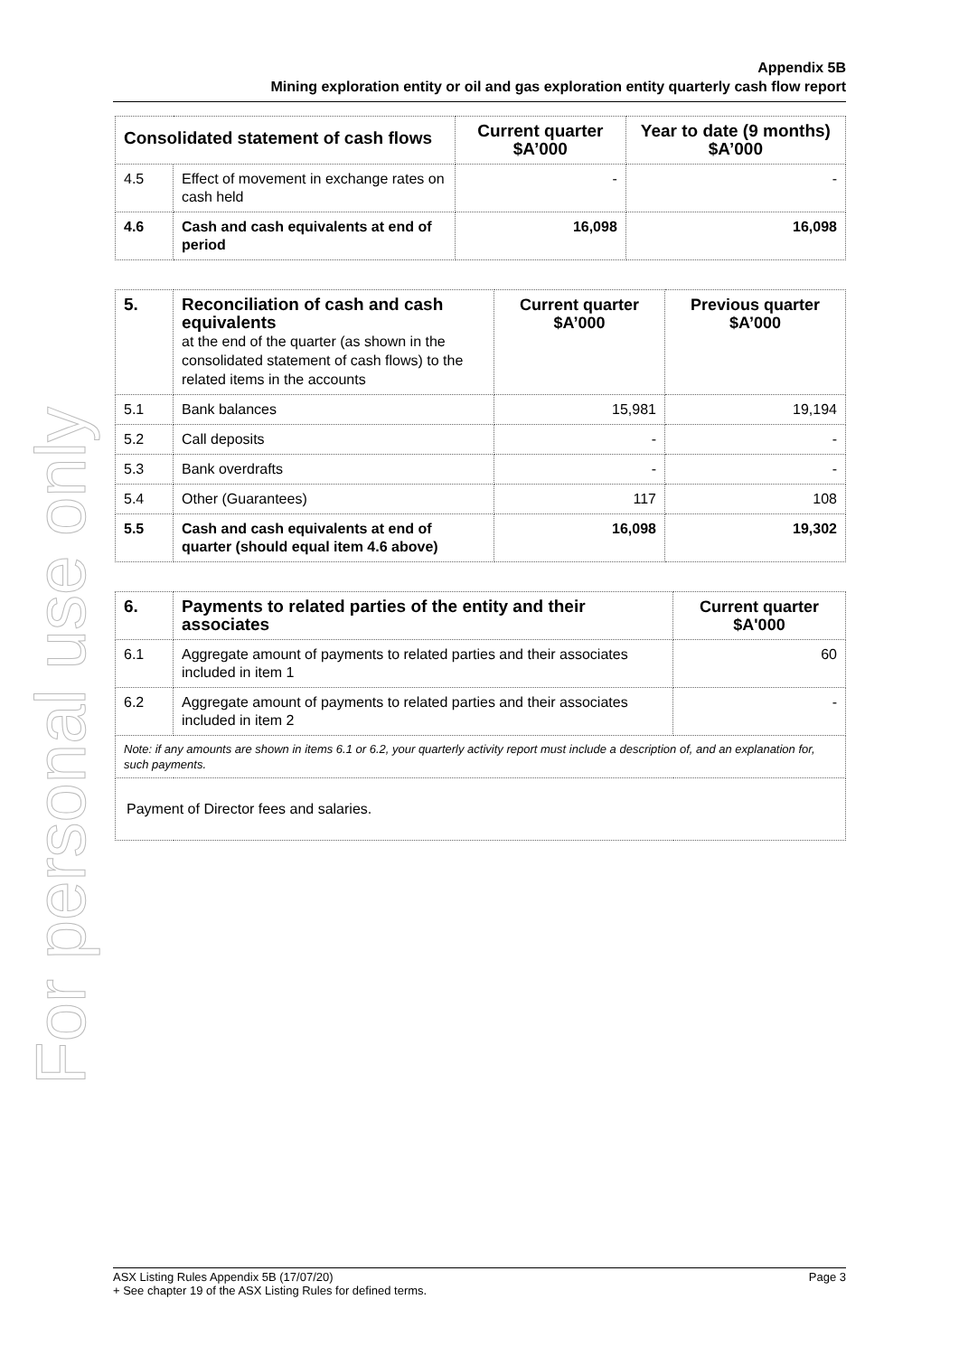For personal use only
Appendix 5B
Mining exploration entity or oil and gas exploration entity quarterly cash flow report
| Consolidated statement of cash flows | | Current quarter $A’000 | Year to date (9 months) $A’000 |
| --- | --- | --- | --- |
| 4.5 | Effect of movement in exchange rates on cash held | - | - |
| 4.6 | Cash and cash equivalents at end of period | 16,098 | 16,098 |
| 5. | Reconciliation of cash and cash equivalents at the end of the quarter (as shown in the consolidated statement of cash flows) to the related items in the accounts | Current quarter $A’000 | Previous quarter $A’000 |
| --- | --- | --- | --- |
| 5.1 | Bank balances | 15,981 | 19,194 |
| 5.2 | Call deposits | - | - |
| 5.3 | Bank overdrafts | - | - |
| 5.4 | Other (Guarantees) | 117 | 108 |
| 5.5 | Cash and cash equivalents at end of quarter (should equal item 4.6 above) | 16,098 | 19,302 |
| 6. | Payments to related parties of the entity and their associates | Current quarter $A'000 |
| --- | --- | --- |
| 6.1 | Aggregate amount of payments to related parties and their associates included in item 1 | 60 |
| 6.2 | Aggregate amount of payments to related parties and their associates included in item 2 | - |
| Note: if any amounts are shown in items 6.1 or 6.2, your quarterly activity report must include a description of, and an explanation for, such payments. | | |
| Payment of Director fees and salaries. | | |
Page 3 ASX Listing Rules Appendix 5B (17/07/20)
+ See chapter 19 of the ASX Listing Rules for defined terms.